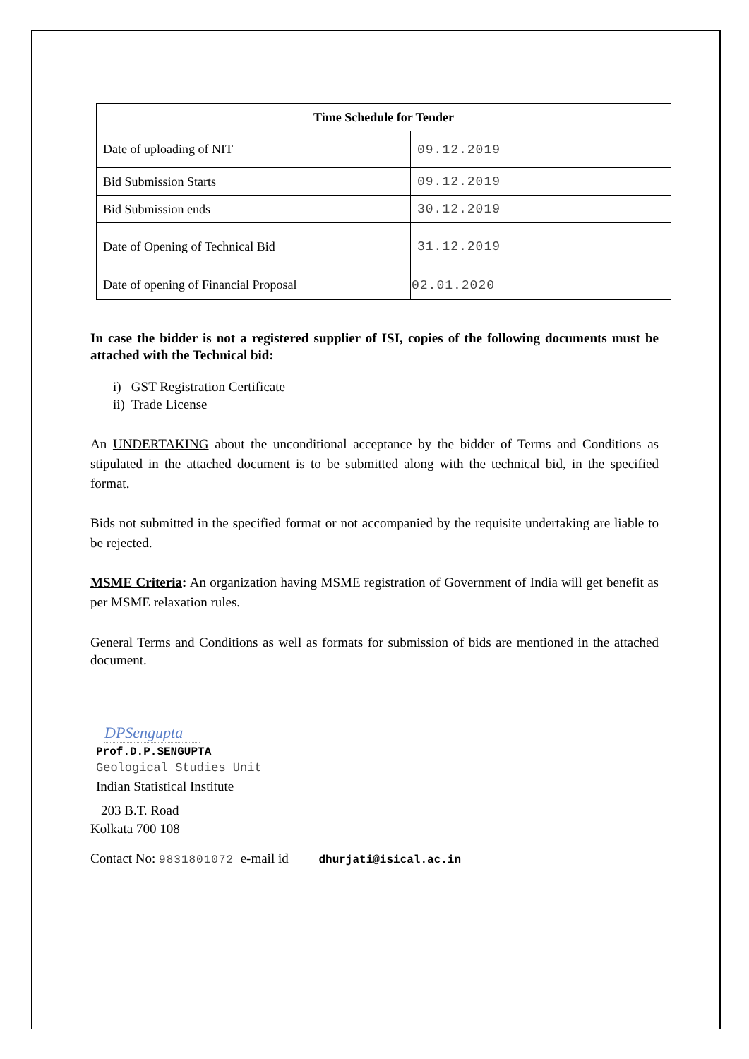| Time Schedule for Tender | |
| --- | --- |
| Date of uploading of NIT | 09.12.2019 |
| Bid Submission Starts | 09.12.2019 |
| Bid Submission ends | 30.12.2019 |
| Date of Opening of Technical Bid | 31.12.2019 |
| Date of opening of Financial Proposal | 02.01.2020 |
In case the bidder is not a registered supplier of ISI, copies of the following documents must be attached with the Technical bid:
i) GST Registration Certificate
ii) Trade License
An UNDERTAKING about the unconditional acceptance by the bidder of Terms and Conditions as stipulated in the attached document is to be submitted along with the technical bid, in the specified format.
Bids not submitted in the specified format or not accompanied by the requisite undertaking are liable to be rejected.
MSME Criteria: An organization having MSME registration of Government of India will get benefit as per MSME relaxation rules.
General Terms and Conditions as well as formats for submission of bids are mentioned in the attached document.
DPSengupta
Prof.D.P.SENGUPTA
Geological Studies Unit
Indian Statistical Institute
203 B.T. Road
Kolkata 700 108
Contact No: 9831801072 e-mail id dhurjati@isical.ac.in